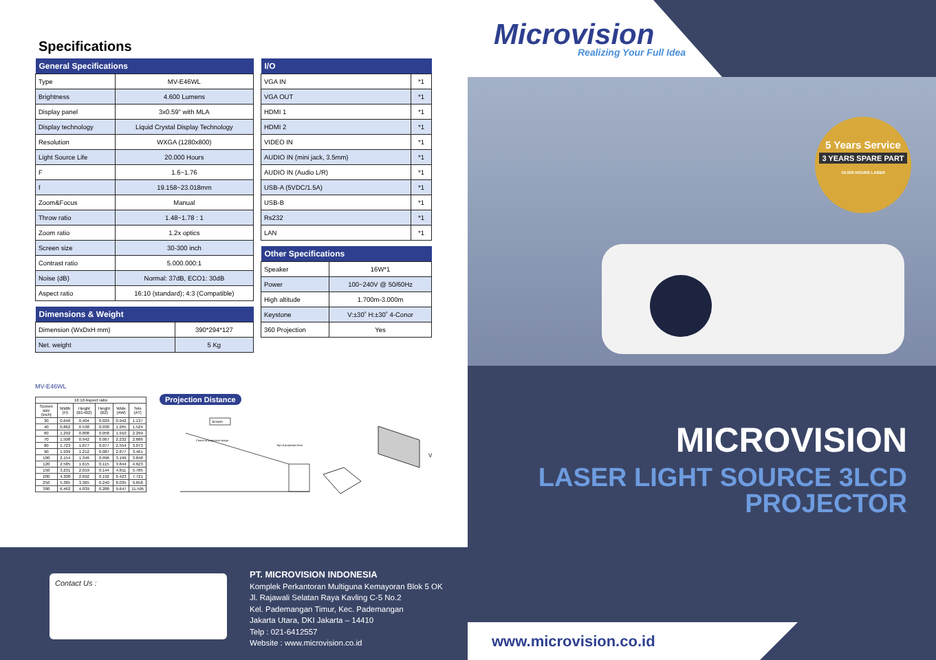Specifications
| General Specifications | |
| --- | --- |
| Type | MV-E46WL |
| Brightness | 4.600 Lumens |
| Display panel | 3x0.59" with MLA |
| Display technology | Liquid Crystal Display Technology |
| Resolution | WXGA (1280x800) |
| Light Source Life | 20.000 Hours |
| F | 1.6~1.76 |
| f | 19.158~23.018mm |
| Zoom&Focus | Manual |
| Throw ratio | 1.48~1.78 : 1 |
| Zoom ratio | 1.2x optics |
| Screen size | 30-300 inch |
| Contrast ratio | 5.000.000:1 |
| Noise (dB) | Normal: 37dB, ECO1: 30dB |
| Aspect ratio | 16:10 (standard); 4:3 (Compatible) |
| Dimensions & Weight | |
| --- | --- |
| Dimension (WxDxH mm) | 390*294*127 |
| Net. weight | 5 Kg |
| I/O | |
| --- | --- |
| VGA IN | *1 |
| VGA OUT | *1 |
| HDMI 1 | *1 |
| HDMI 2 | *1 |
| VIDEO IN | *1 |
| AUDIO IN (mini jack, 3.5mm) | *1 |
| AUDIO IN (Audio L/R) | *1 |
| USB-A (5VDC/1.5A) | *1 |
| USB-B | *1 |
| Rs232 | *1 |
| LAN | *1 |
| Other Specifications | |
| --- | --- |
| Speaker | 16W*1 |
| Power | 100~240V @ 50/60Hz |
| High altitude | 1.700m-3.000m |
| Keystone | V:±30˚ H:±30˚ 4-Conor |
| 360 Projection | Yes |
MV-E46WL
| 16:10 Aspect ratio | | | | | |
| --- | --- | --- | --- | --- | --- |
| Screen size (inch) | Width (H) | Height (B1+B2) | Height (B2) | Wide (AW) | Tele (AT) |
| 30 | 0.646 | 0.404 | 0.029 | 0.942 | 1.137 |
| 40 | 0.862 | 0.538 | 0.038 | 1.265 | 1.524 |
| 60 | 1.292 | 0.808 | 0.058 | 1.910 | 2.299 |
| 70 | 1.508 | 0.942 | 0.067 | 2.232 | 2.686 |
| 80 | 1.723 | 1.077 | 0.077 | 2.554 | 3.073 |
| 90 | 1.939 | 1.212 | 0.087 | 2.877 | 3.461 |
| 100 | 2.154 | 1.346 | 0.096 | 3.199 | 3.848 |
| 120 | 2.585 | 1.615 | 0.115 | 3.844 | 4.623 |
| 150 | 3.231 | 2.019 | 0.144 | 4.811 | 5.785 |
| 200 | 4.308 | 2.692 | 0.192 | 6.423 | 7.721 |
| 250 | 5.385 | 3.365 | 0.240 | 8.035 | 9.658 |
| 300 | 6.462 | 4.039 | 0.288 | 9.647 | 11.595 |
Projection Distance
Screen
Center of projection image
Top of projection lens
V
Contact Us :
PT. MICROVISION INDONESIA
Komplek Perkantoran Multiguna Kemayoran Blok 5 OK
Jl. Rajawali Selatan Raya Kavling C-5 No.2
Kel. Pademangan Timur, Kec. Pademangan
Jakarta Utara, DKI Jakarta – 14410
Telp : 021-6412557
Website : www.microvision.co.id
Microvision Realizing Your Full Idea
5 Years Service
3 YEARS SPARE PART
10.000 HOURS LASER
MICROVISION
LASER LIGHT SOURCE 3LCD
PROJECTOR
www.microvision.co.id